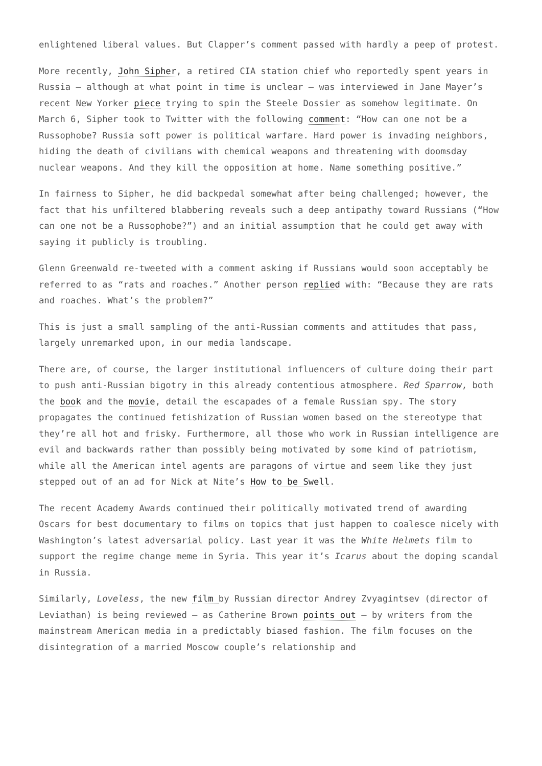enlightened liberal values. But Clapper’s comment passed with hardly a peep of protest.
More recently, John Sipher, a retired CIA station chief who reportedly spent years in Russia – although at what point in time is unclear – was interviewed in Jane Mayer’s recent New Yorker piece trying to spin the Steele Dossier as somehow legitimate. On March 6, Sipher took to Twitter with the following comment: “How can one not be a Russophobe? Russia soft power is political warfare. Hard power is invading neighbors, hiding the death of civilians with chemical weapons and threatening with doomsday nuclear weapons. And they kill the opposition at home. Name something positive.”
In fairness to Sipher, he did backpedal somewhat after being challenged; however, the fact that his unfiltered blabbering reveals such a deep antipathy toward Russians (“How can one not be a Russophobe?”) and an initial assumption that he could get away with saying it publicly is troubling.
Glenn Greenwald re-tweeted with a comment asking if Russians would soon acceptably be referred to as “rats and roaches.” Another person replied with: “Because they are rats and roaches. What’s the problem?”
This is just a small sampling of the anti-Russian comments and attitudes that pass, largely unremarked upon, in our media landscape.
There are, of course, the larger institutional influencers of culture doing their part to push anti-Russian bigotry in this already contentious atmosphere. Red Sparrow, both the book and the movie, detail the escapades of a female Russian spy. The story propagates the continued fetishization of Russian women based on the stereotype that they’re all hot and frisky. Furthermore, all those who work in Russian intelligence are evil and backwards rather than possibly being motivated by some kind of patriotism, while all the American intel agents are paragons of virtue and seem like they just stepped out of an ad for Nick at Nite’s How to be Swell.
The recent Academy Awards continued their politically motivated trend of awarding Oscars for best documentary to films on topics that just happen to coalesce nicely with Washington’s latest adversarial policy. Last year it was the White Helmets film to support the regime change meme in Syria. This year it’s Icarus about the doping scandal in Russia.
Similarly, Loveless, the new film by Russian director Andrey Zvyagintsev (director of Leviathan) is being reviewed – as Catherine Brown points out – by writers from the mainstream American media in a predictably biased fashion. The film focuses on the disintegration of a married Moscow couple’s relationship and